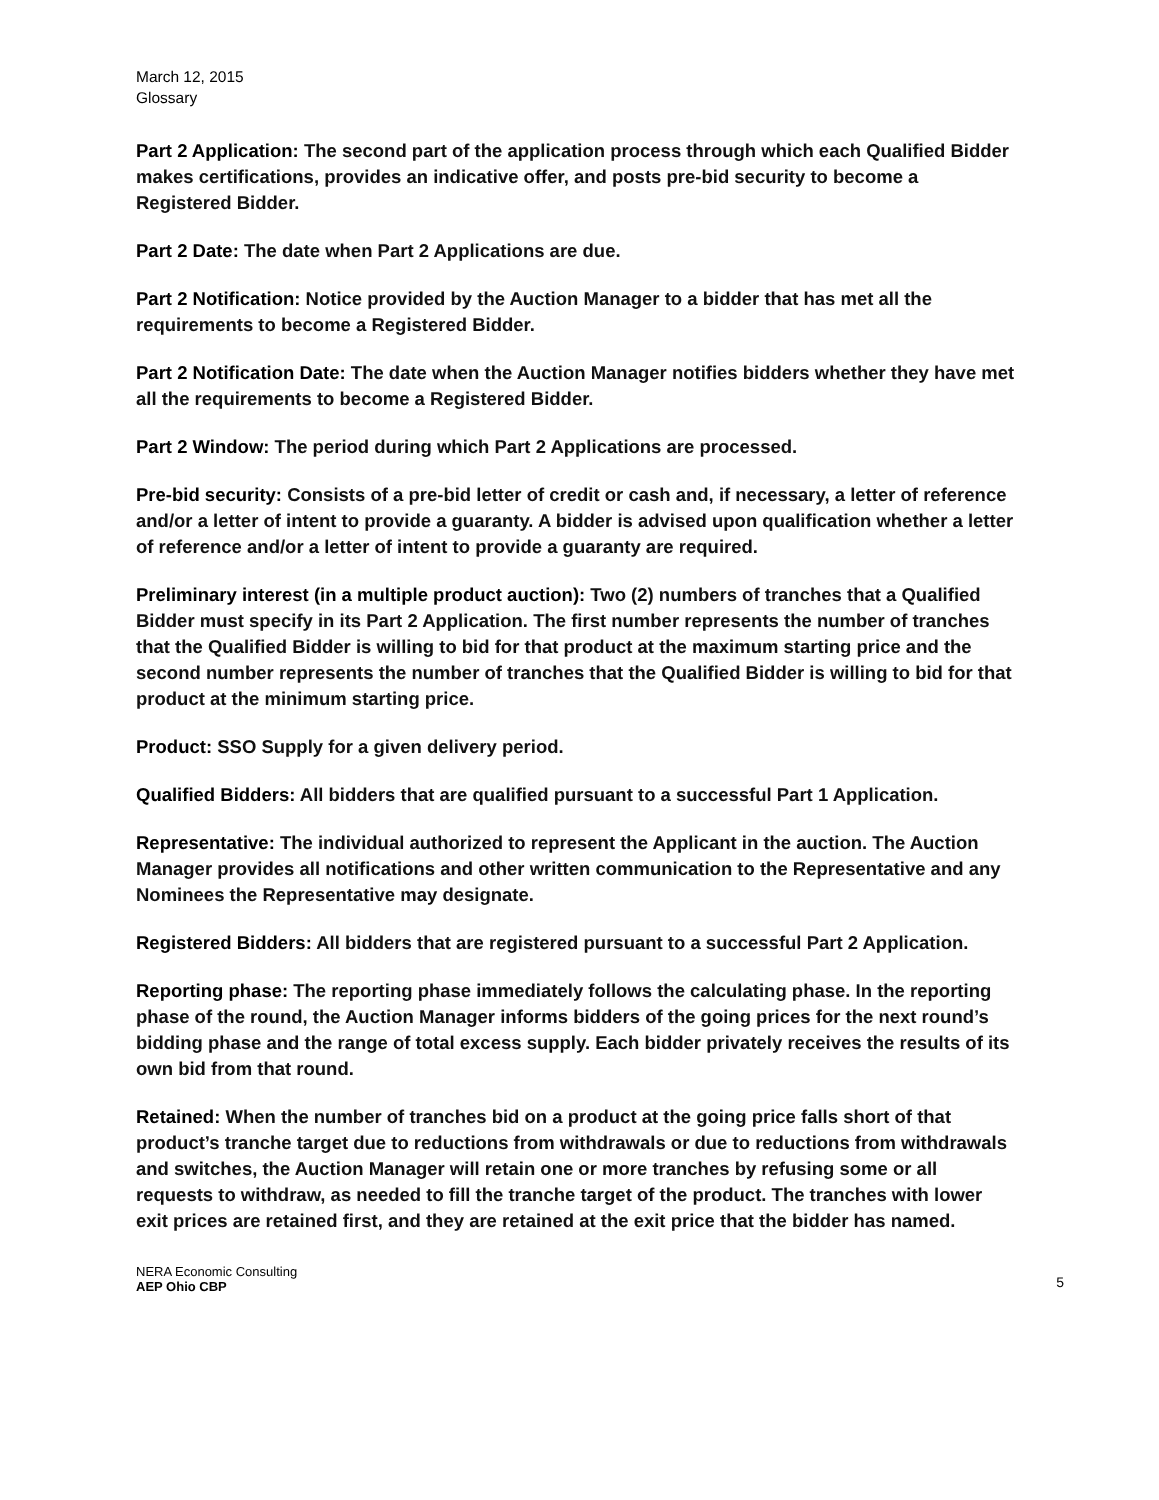March 12, 2015
Glossary
Part 2 Application: The second part of the application process through which each Qualified Bidder makes certifications, provides an indicative offer, and posts pre-bid security to become a Registered Bidder.
Part 2 Date: The date when Part 2 Applications are due.
Part 2 Notification: Notice provided by the Auction Manager to a bidder that has met all the requirements to become a Registered Bidder.
Part 2 Notification Date: The date when the Auction Manager notifies bidders whether they have met all the requirements to become a Registered Bidder.
Part 2 Window: The period during which Part 2 Applications are processed.
Pre-bid security: Consists of a pre-bid letter of credit or cash and, if necessary, a letter of reference and/or a letter of intent to provide a guaranty. A bidder is advised upon qualification whether a letter of reference and/or a letter of intent to provide a guaranty are required.
Preliminary interest (in a multiple product auction): Two (2) numbers of tranches that a Qualified Bidder must specify in its Part 2 Application. The first number represents the number of tranches that the Qualified Bidder is willing to bid for that product at the maximum starting price and the second number represents the number of tranches that the Qualified Bidder is willing to bid for that product at the minimum starting price.
Product: SSO Supply for a given delivery period.
Qualified Bidders: All bidders that are qualified pursuant to a successful Part 1 Application.
Representative: The individual authorized to represent the Applicant in the auction. The Auction Manager provides all notifications and other written communication to the Representative and any Nominees the Representative may designate.
Registered Bidders: All bidders that are registered pursuant to a successful Part 2 Application.
Reporting phase: The reporting phase immediately follows the calculating phase. In the reporting phase of the round, the Auction Manager informs bidders of the going prices for the next round’s bidding phase and the range of total excess supply. Each bidder privately receives the results of its own bid from that round.
Retained: When the number of tranches bid on a product at the going price falls short of that product’s tranche target due to reductions from withdrawals or due to reductions from withdrawals and switches, the Auction Manager will retain one or more tranches by refusing some or all requests to withdraw, as needed to fill the tranche target of the product. The tranches with lower exit prices are retained first, and they are retained at the exit price that the bidder has named.
NERA Economic Consulting
AEP Ohio CBP
5